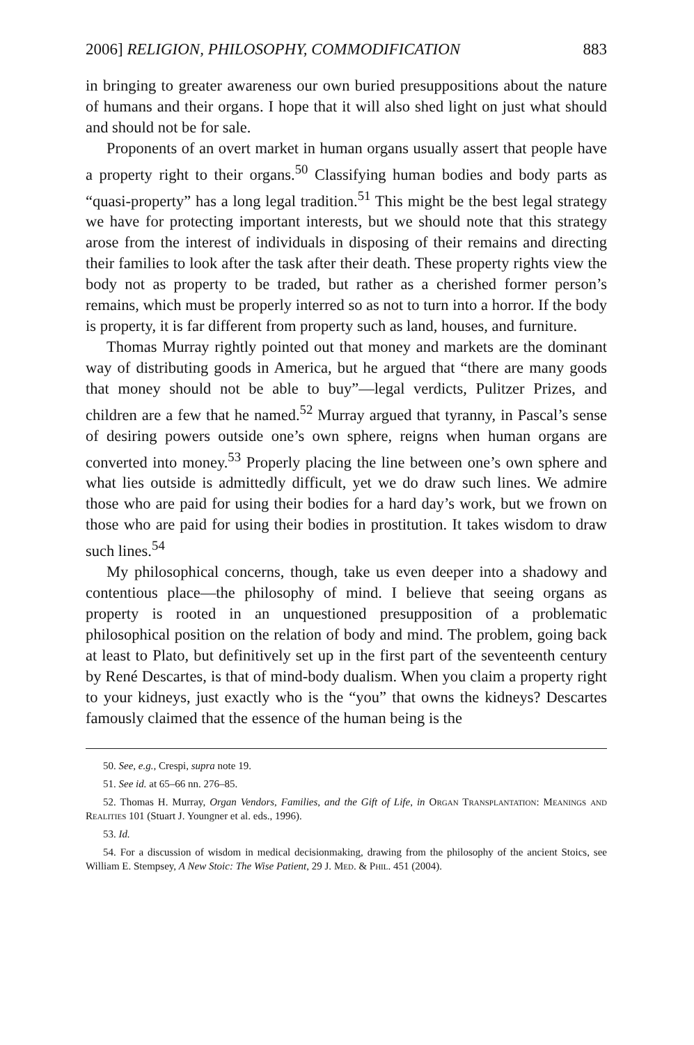2006] RELIGION, PHILOSOPHY, COMMODIFICATION 883
in bringing to greater awareness our own buried presuppositions about the nature of humans and their organs. I hope that it will also shed light on just what should and should not be for sale.
Proponents of an overt market in human organs usually assert that people have a property right to their organs.<sup>50</sup> Classifying human bodies and body parts as “quasi-property” has a long legal tradition.<sup>51</sup> This might be the best legal strategy we have for protecting important interests, but we should note that this strategy arose from the interest of individuals in disposing of their remains and directing their families to look after the task after their death. These property rights view the body not as property to be traded, but rather as a cherished former person’s remains, which must be properly interred so as not to turn into a horror. If the body is property, it is far different from property such as land, houses, and furniture.
Thomas Murray rightly pointed out that money and markets are the dominant way of distributing goods in America, but he argued that “there are many goods that money should not be able to buy”—legal verdicts, Pulitzer Prizes, and children are a few that he named.<sup>52</sup> Murray argued that tyranny, in Pascal’s sense of desiring powers outside one’s own sphere, reigns when human organs are converted into money.<sup>53</sup> Properly placing the line between one’s own sphere and what lies outside is admittedly difficult, yet we do draw such lines. We admire those who are paid for using their bodies for a hard day’s work, but we frown on those who are paid for using their bodies in prostitution. It takes wisdom to draw such lines.<sup>54</sup>
My philosophical concerns, though, take us even deeper into a shadowy and contentious place—the philosophy of mind. I believe that seeing organs as property is rooted in an unquestioned presupposition of a problematic philosophical position on the relation of body and mind. The problem, going back at least to Plato, but definitively set up in the first part of the seventeenth century by René Descartes, is that of mind-body dualism. When you claim a property right to your kidneys, just exactly who is the “you” that owns the kidneys? Descartes famously claimed that the essence of the human being is the
50. See, e.g., Crespi, supra note 19.
51. See id. at 65–66 nn. 276–85.
52. Thomas H. Murray, Organ Vendors, Families, and the Gift of Life, in Organ Transplantation: Meanings and Realities 101 (Stuart J. Youngner et al. eds., 1996).
53. Id.
54. For a discussion of wisdom in medical decisionmaking, drawing from the philosophy of the ancient Stoics, see William E. Stempsey, A New Stoic: The Wise Patient, 29 J. Med. & Phil. 451 (2004).